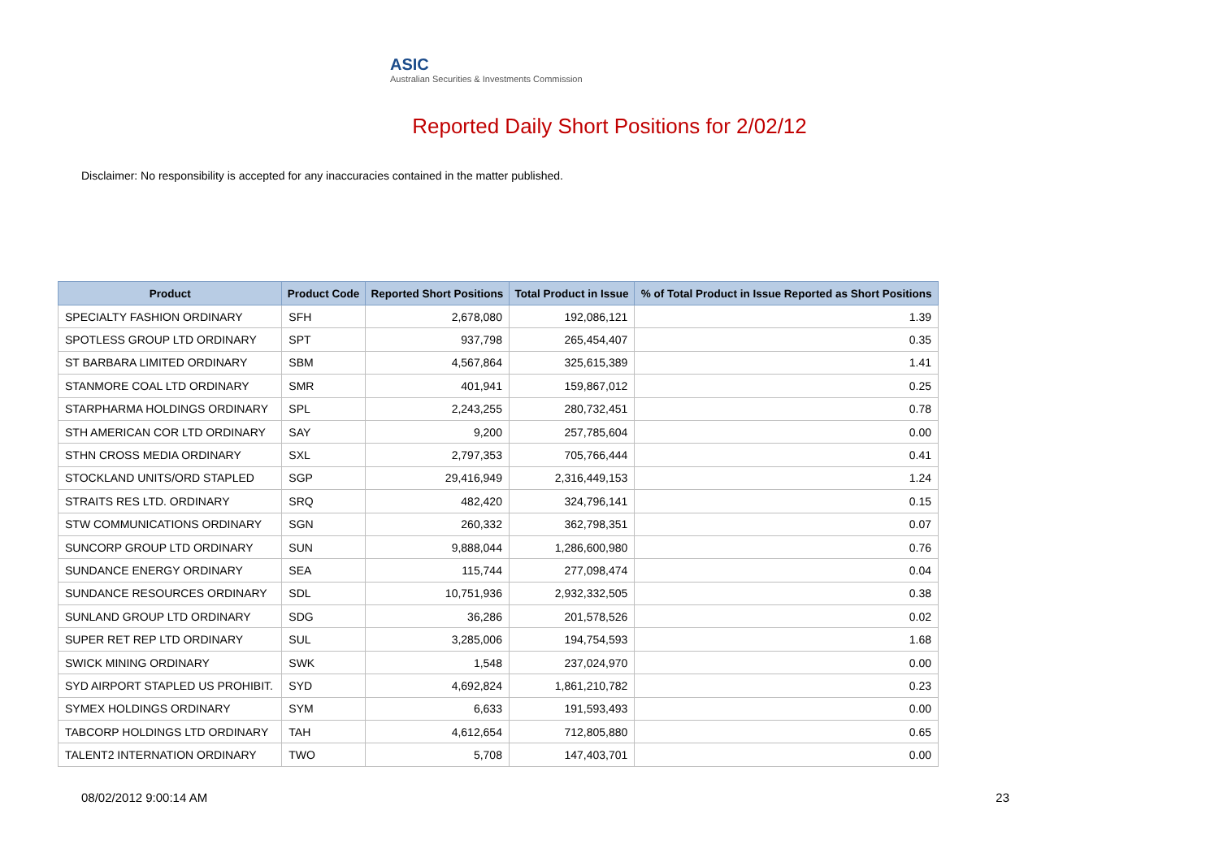ASIC
Australian Securities & Investments Commission
Reported Daily Short Positions for 2/02/12
Disclaimer: No responsibility is accepted for any inaccuracies contained in the matter published.
| Product | Product Code | Reported Short Positions | Total Product in Issue | % of Total Product in Issue Reported as Short Positions |
| --- | --- | --- | --- | --- |
| SPECIALTY FASHION ORDINARY | SFH | 2,678,080 | 192,086,121 | 1.39 |
| SPOTLESS GROUP LTD ORDINARY | SPT | 937,798 | 265,454,407 | 0.35 |
| ST BARBARA LIMITED ORDINARY | SBM | 4,567,864 | 325,615,389 | 1.41 |
| STANMORE COAL LTD ORDINARY | SMR | 401,941 | 159,867,012 | 0.25 |
| STARPHARMA HOLDINGS ORDINARY | SPL | 2,243,255 | 280,732,451 | 0.78 |
| STH AMERICAN COR LTD ORDINARY | SAY | 9,200 | 257,785,604 | 0.00 |
| STHN CROSS MEDIA ORDINARY | SXL | 2,797,353 | 705,766,444 | 0.41 |
| STOCKLAND UNITS/ORD STAPLED | SGP | 29,416,949 | 2,316,449,153 | 1.24 |
| STRAITS RES LTD. ORDINARY | SRQ | 482,420 | 324,796,141 | 0.15 |
| STW COMMUNICATIONS ORDINARY | SGN | 260,332 | 362,798,351 | 0.07 |
| SUNCORP GROUP LTD ORDINARY | SUN | 9,888,044 | 1,286,600,980 | 0.76 |
| SUNDANCE ENERGY ORDINARY | SEA | 115,744 | 277,098,474 | 0.04 |
| SUNDANCE RESOURCES ORDINARY | SDL | 10,751,936 | 2,932,332,505 | 0.38 |
| SUNLAND GROUP LTD ORDINARY | SDG | 36,286 | 201,578,526 | 0.02 |
| SUPER RET REP LTD ORDINARY | SUL | 3,285,006 | 194,754,593 | 1.68 |
| SWICK MINING ORDINARY | SWK | 1,548 | 237,024,970 | 0.00 |
| SYD AIRPORT STAPLED US PROHIBIT. | SYD | 4,692,824 | 1,861,210,782 | 0.23 |
| SYMEX HOLDINGS ORDINARY | SYM | 6,633 | 191,593,493 | 0.00 |
| TABCORP HOLDINGS LTD ORDINARY | TAH | 4,612,654 | 712,805,880 | 0.65 |
| TALENT2 INTERNATION ORDINARY | TWO | 5,708 | 147,403,701 | 0.00 |
08/02/2012 9:00:14 AM 23